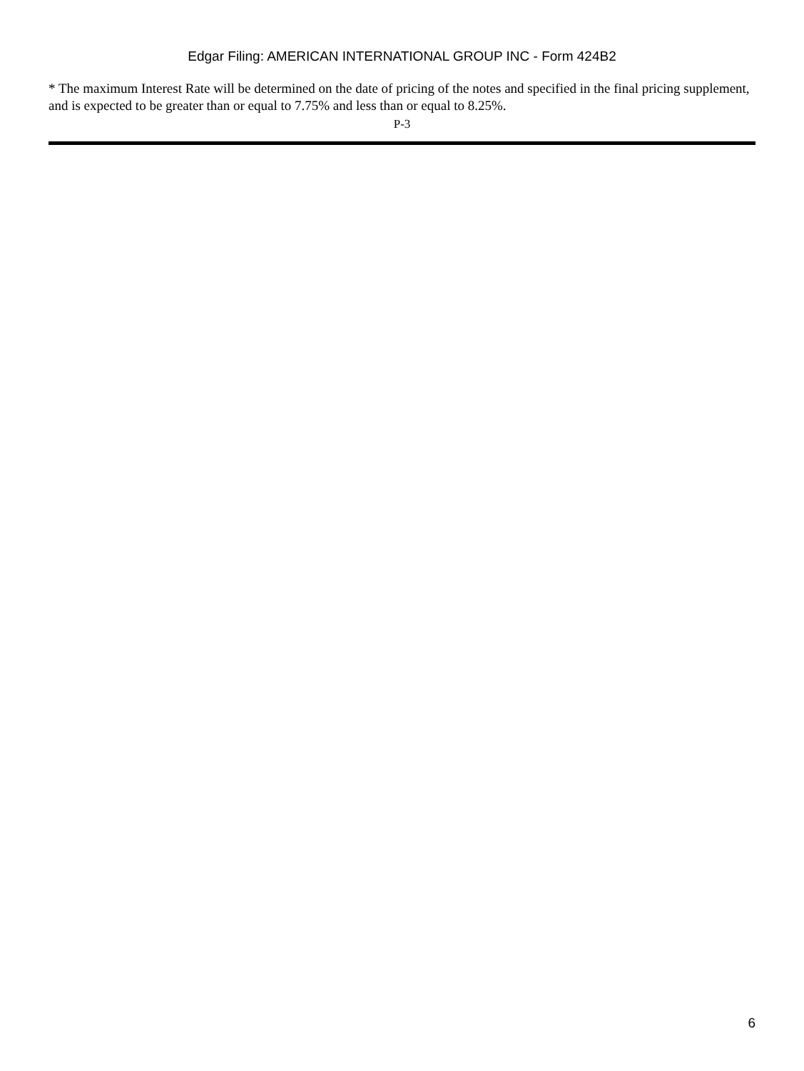Edgar Filing: AMERICAN INTERNATIONAL GROUP INC - Form 424B2
* The maximum Interest Rate will be determined on the date of pricing of the notes and specified in the final pricing supplement, and is expected to be greater than or equal to 7.75% and less than or equal to 8.25%.
P-3
6